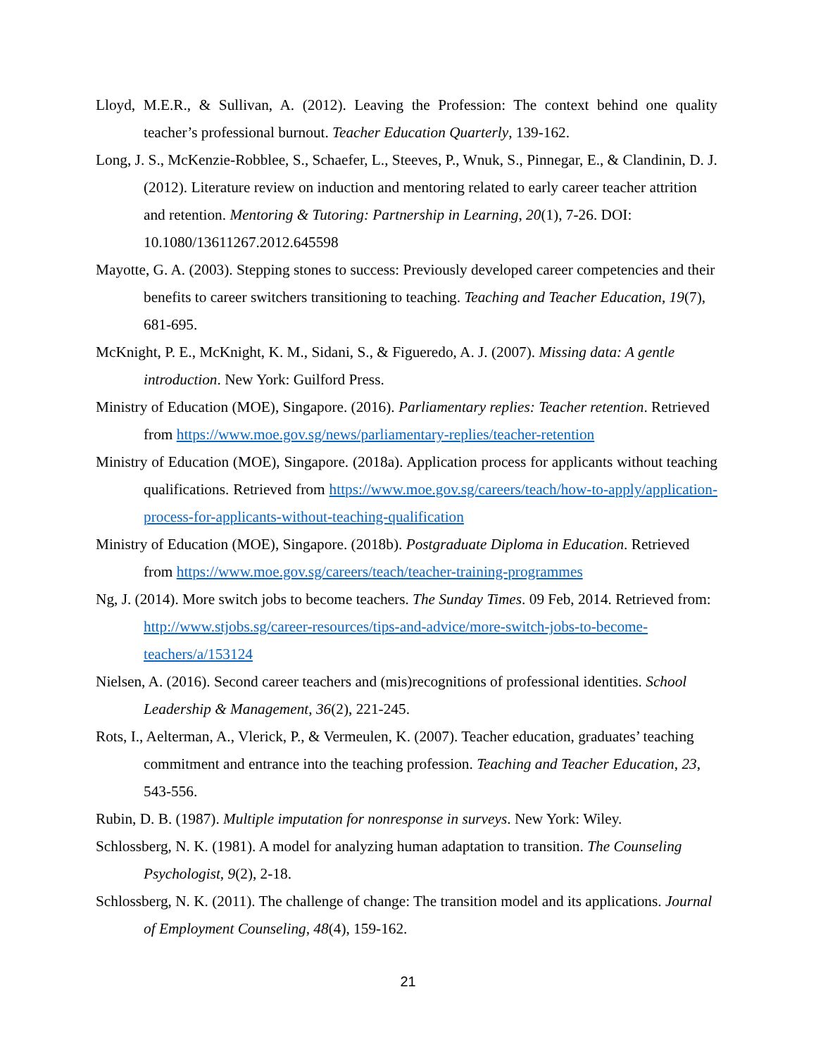Lloyd, M.E.R., & Sullivan, A. (2012). Leaving the Profession: The context behind one quality teacher’s professional burnout. Teacher Education Quarterly, 139-162.
Long, J. S., McKenzie-Robblee, S., Schaefer, L., Steeves, P., Wnuk, S., Pinnegar, E., & Clandinin, D. J. (2012). Literature review on induction and mentoring related to early career teacher attrition and retention. Mentoring & Tutoring: Partnership in Learning, 20(1), 7-26. DOI: 10.1080/13611267.2012.645598
Mayotte, G. A. (2003). Stepping stones to success: Previously developed career competencies and their benefits to career switchers transitioning to teaching. Teaching and Teacher Education, 19(7), 681-695.
McKnight, P. E., McKnight, K. M., Sidani, S., & Figueredo, A. J. (2007). Missing data: A gentle introduction. New York: Guilford Press.
Ministry of Education (MOE), Singapore. (2016). Parliamentary replies: Teacher retention. Retrieved from https://www.moe.gov.sg/news/parliamentary-replies/teacher-retention
Ministry of Education (MOE), Singapore. (2018a). Application process for applicants without teaching qualifications. Retrieved from https://www.moe.gov.sg/careers/teach/how-to-apply/application-process-for-applicants-without-teaching-qualification
Ministry of Education (MOE), Singapore. (2018b). Postgraduate Diploma in Education. Retrieved from https://www.moe.gov.sg/careers/teach/teacher-training-programmes
Ng, J. (2014). More switch jobs to become teachers. The Sunday Times. 09 Feb, 2014. Retrieved from: http://www.stjobs.sg/career-resources/tips-and-advice/more-switch-jobs-to-become-teachers/a/153124
Nielsen, A. (2016). Second career teachers and (mis)recognitions of professional identities. School Leadership & Management, 36(2), 221-245.
Rots, I., Aelterman, A., Vlerick, P., & Vermeulen, K. (2007). Teacher education, graduates’ teaching commitment and entrance into the teaching profession. Teaching and Teacher Education, 23, 543-556.
Rubin, D. B. (1987). Multiple imputation for nonresponse in surveys. New York: Wiley.
Schlossberg, N. K. (1981). A model for analyzing human adaptation to transition. The Counseling Psychologist, 9(2), 2-18.
Schlossberg, N. K. (2011). The challenge of change: The transition model and its applications. Journal of Employment Counseling, 48(4), 159-162.
21